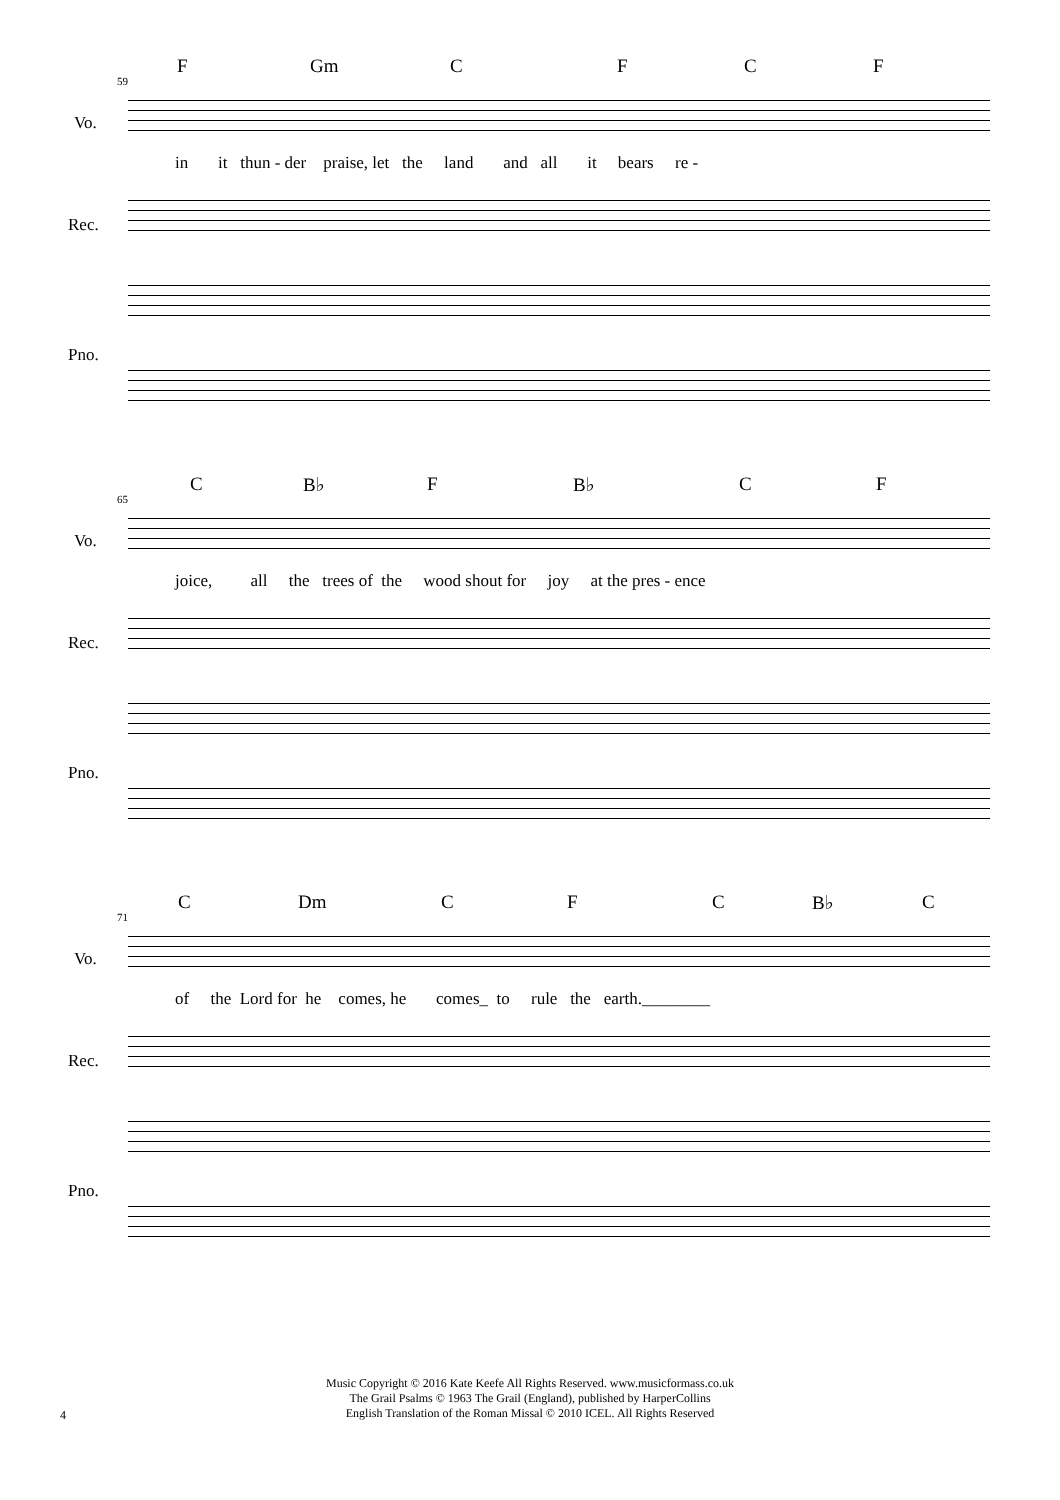F Gm C F C F
59
Vo.
in it thun - der praise, let the land and all it bears re -
Rec.
Pno.
C B♭ F B♭ C F
65
Vo.
joice, all the trees of the wood shout for joy at the pres - ence
Rec.
Pno.
C Dm C F C B♭ C
71
Vo.
of the Lord for he comes, he comes_ to rule the earth.________
Rec.
Pno.
Music Copyright © 2016 Kate Keefe All Rights Reserved. www.musicformass.co.uk
The Grail Psalms © 1963 The Grail (England), published by HarperCollins
English Translation of the Roman Missal © 2010 ICEL. All Rights Reserved
4